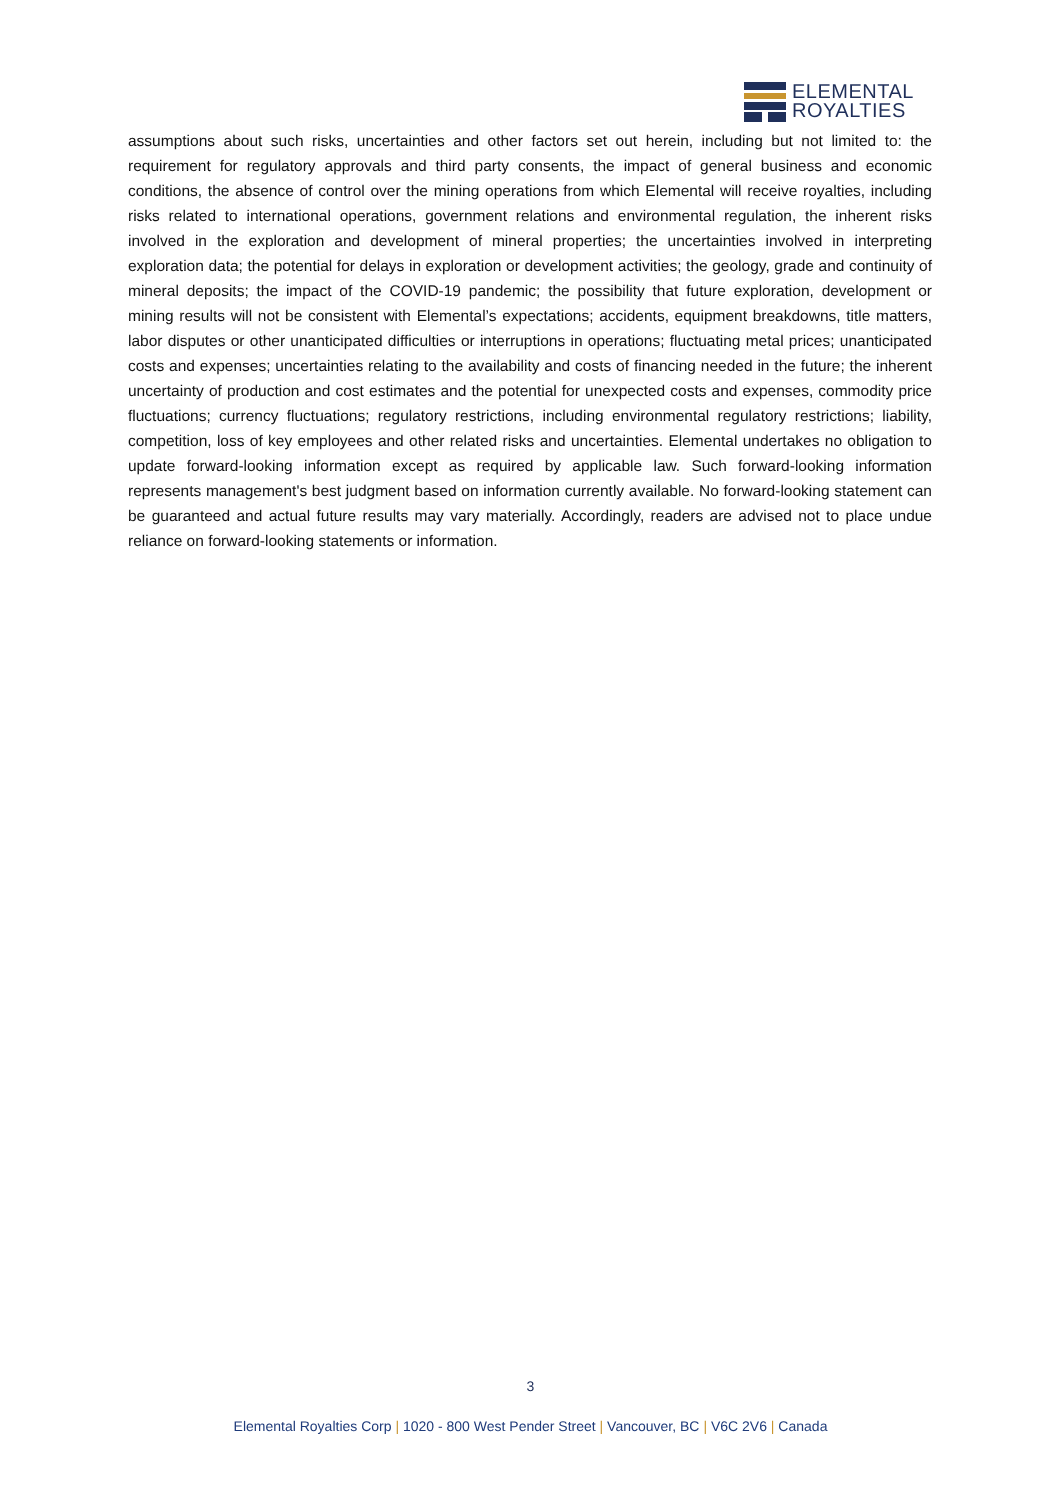ELEMENTAL
ROYALTIES
assumptions about such risks, uncertainties and other factors set out herein, including but not limited to: the requirement for regulatory approvals and third party consents, the impact of general business and economic conditions, the absence of control over the mining operations from which Elemental will receive royalties, including risks related to international operations, government relations and environmental regulation, the inherent risks involved in the exploration and development of mineral properties; the uncertainties involved in interpreting exploration data; the potential for delays in exploration or development activities; the geology, grade and continuity of mineral deposits; the impact of the COVID-19 pandemic; the possibility that future exploration, development or mining results will not be consistent with Elemental’s expectations; accidents, equipment breakdowns, title matters, labor disputes or other unanticipated difficulties or interruptions in operations; fluctuating metal prices; unanticipated costs and expenses; uncertainties relating to the availability and costs of financing needed in the future; the inherent uncertainty of production and cost estimates and the potential for unexpected costs and expenses, commodity price fluctuations; currency fluctuations; regulatory restrictions, including environmental regulatory restrictions; liability, competition, loss of key employees and other related risks and uncertainties. Elemental undertakes no obligation to update forward-looking information except as required by applicable law. Such forward-looking information represents management's best judgment based on information currently available. No forward-looking statement can be guaranteed and actual future results may vary materially. Accordingly, readers are advised not to place undue reliance on forward-looking statements or information.
3
Elemental Royalties Corp | 1020 - 800 West Pender Street | Vancouver, BC | V6C 2V6 | Canada